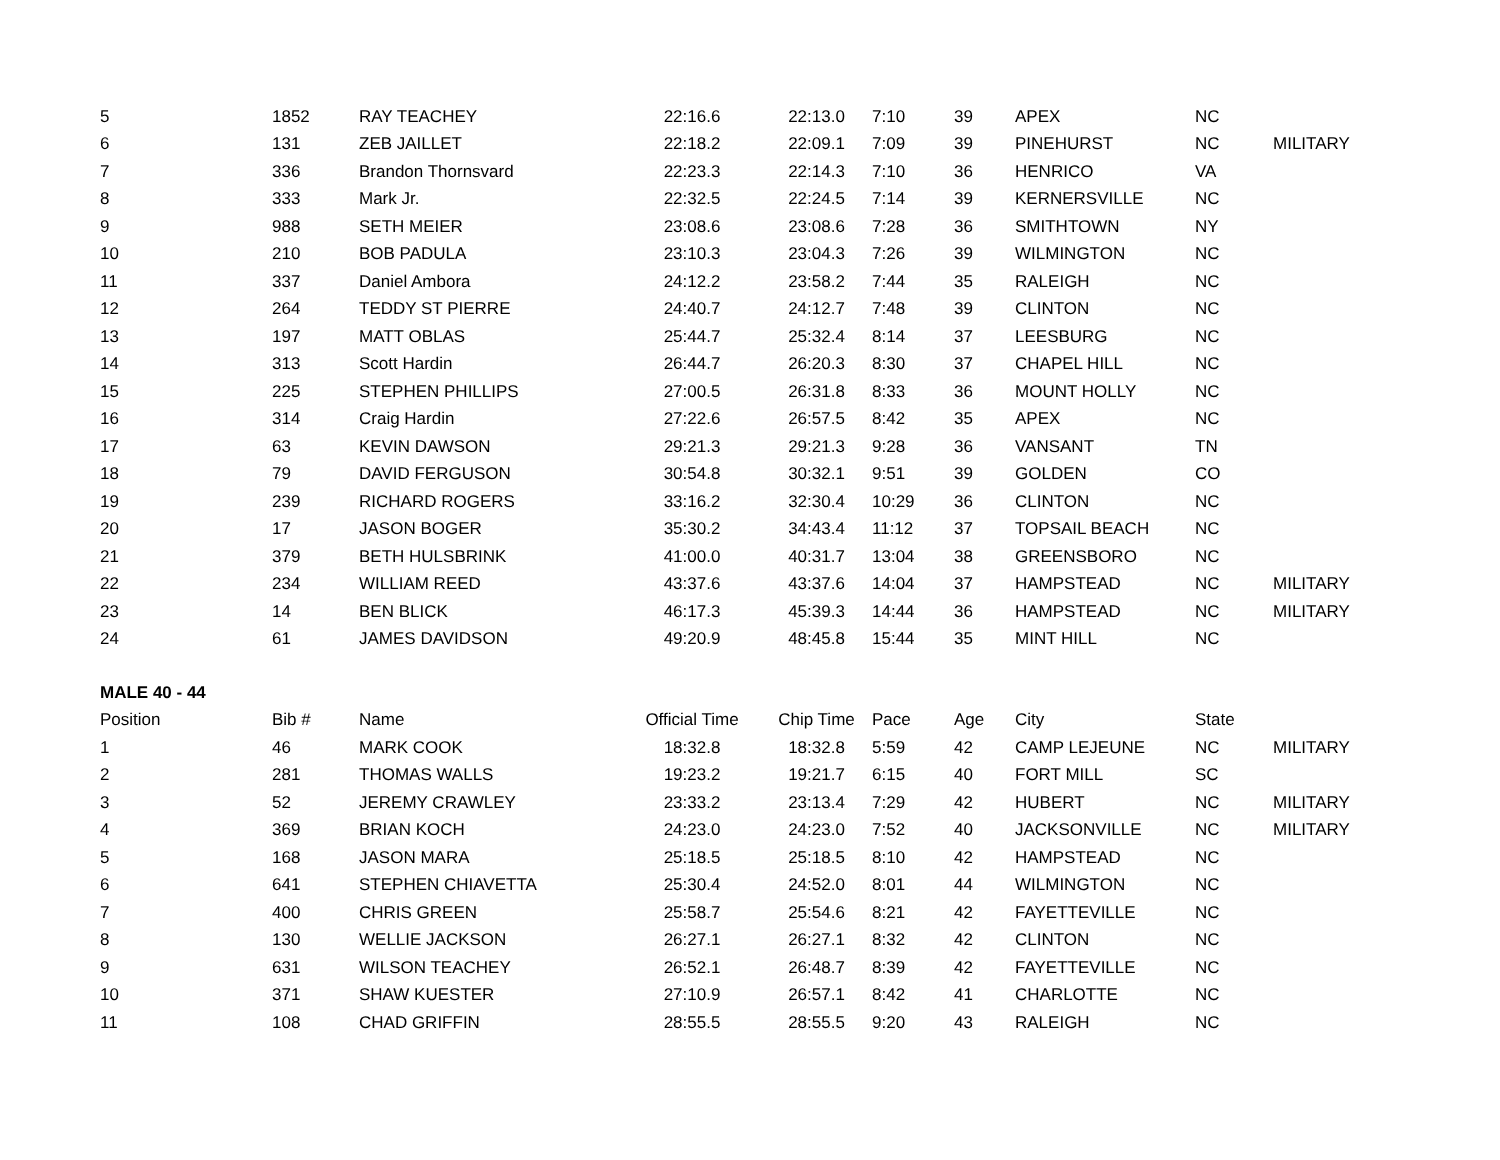| 5 | 1852 | RAY TEACHEY | 22:16.6 | 22:13.0 | 7:10 | 39 | APEX | NC | |
| 6 | 131 | ZEB JAILLET | 22:18.2 | 22:09.1 | 7:09 | 39 | PINEHURST | NC | MILITARY |
| 7 | 336 | Brandon Thornsvard | 22:23.3 | 22:14.3 | 7:10 | 36 | HENRICO | VA | |
| 8 | 333 | Mark Jr. | 22:32.5 | 22:24.5 | 7:14 | 39 | KERNERSVILLE | NC | |
| 9 | 988 | SETH MEIER | 23:08.6 | 23:08.6 | 7:28 | 36 | SMITHTOWN | NY | |
| 10 | 210 | BOB PADULA | 23:10.3 | 23:04.3 | 7:26 | 39 | WILMINGTON | NC | |
| 11 | 337 | Daniel Ambora | 24:12.2 | 23:58.2 | 7:44 | 35 | RALEIGH | NC | |
| 12 | 264 | TEDDY ST PIERRE | 24:40.7 | 24:12.7 | 7:48 | 39 | CLINTON | NC | |
| 13 | 197 | MATT OBLAS | 25:44.7 | 25:32.4 | 8:14 | 37 | LEESBURG | NC | |
| 14 | 313 | Scott Hardin | 26:44.7 | 26:20.3 | 8:30 | 37 | CHAPEL HILL | NC | |
| 15 | 225 | STEPHEN PHILLIPS | 27:00.5 | 26:31.8 | 8:33 | 36 | MOUNT HOLLY | NC | |
| 16 | 314 | Craig Hardin | 27:22.6 | 26:57.5 | 8:42 | 35 | APEX | NC | |
| 17 | 63 | KEVIN DAWSON | 29:21.3 | 29:21.3 | 9:28 | 36 | VANSANT | TN | |
| 18 | 79 | DAVID FERGUSON | 30:54.8 | 30:32.1 | 9:51 | 39 | GOLDEN | CO | |
| 19 | 239 | RICHARD ROGERS | 33:16.2 | 32:30.4 | 10:29 | 36 | CLINTON | NC | |
| 20 | 17 | JASON BOGER | 35:30.2 | 34:43.4 | 11:12 | 37 | TOPSAIL BEACH | NC | |
| 21 | 379 | BETH HULSBRINK | 41:00.0 | 40:31.7 | 13:04 | 38 | GREENSBORO | NC | |
| 22 | 234 | WILLIAM REED | 43:37.6 | 43:37.6 | 14:04 | 37 | HAMPSTEAD | NC | MILITARY |
| 23 | 14 | BEN BLICK | 46:17.3 | 45:39.3 | 14:44 | 36 | HAMPSTEAD | NC | MILITARY |
| 24 | 61 | JAMES DAVIDSON | 49:20.9 | 48:45.8 | 15:44 | 35 | MINT HILL | NC | |
| MALE 40 - 44 | | | | | | | | | |
| Position | Bib # | Name | Official Time | Chip Time | Pace | Age | City | State | |
| 1 | 46 | MARK COOK | 18:32.8 | 18:32.8 | 5:59 | 42 | CAMP LEJEUNE | NC | MILITARY |
| 2 | 281 | THOMAS WALLS | 19:23.2 | 19:21.7 | 6:15 | 40 | FORT MILL | SC | |
| 3 | 52 | JEREMY CRAWLEY | 23:33.2 | 23:13.4 | 7:29 | 42 | HUBERT | NC | MILITARY |
| 4 | 369 | BRIAN KOCH | 24:23.0 | 24:23.0 | 7:52 | 40 | JACKSONVILLE | NC | MILITARY |
| 5 | 168 | JASON MARA | 25:18.5 | 25:18.5 | 8:10 | 42 | HAMPSTEAD | NC | |
| 6 | 641 | STEPHEN CHIAVETTA | 25:30.4 | 24:52.0 | 8:01 | 44 | WILMINGTON | NC | |
| 7 | 400 | CHRIS GREEN | 25:58.7 | 25:54.6 | 8:21 | 42 | FAYETTEVILLE | NC | |
| 8 | 130 | WELLIE JACKSON | 26:27.1 | 26:27.1 | 8:32 | 42 | CLINTON | NC | |
| 9 | 631 | WILSON TEACHEY | 26:52.1 | 26:48.7 | 8:39 | 42 | FAYETTEVILLE | NC | |
| 10 | 371 | SHAW KUESTER | 27:10.9 | 26:57.1 | 8:42 | 41 | CHARLOTTE | NC | |
| 11 | 108 | CHAD GRIFFIN | 28:55.5 | 28:55.5 | 9:20 | 43 | RALEIGH | NC | |